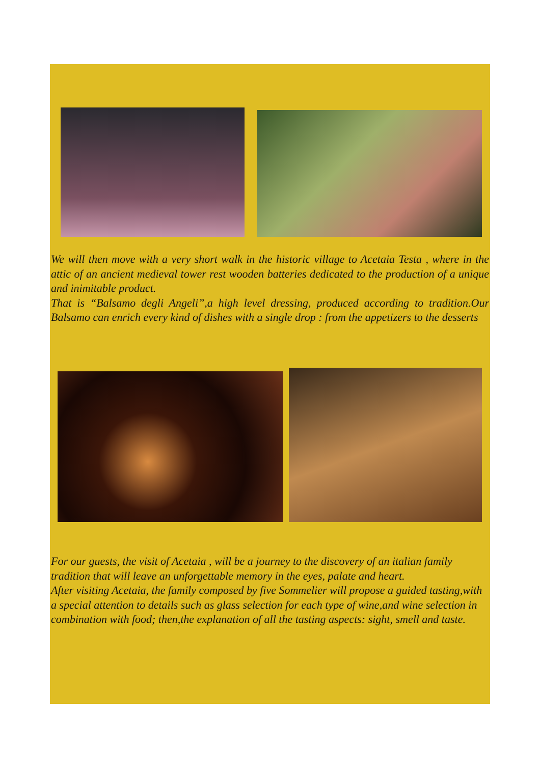We will then move with a very short walk in the historic village to Acetaia Testa , where in the attic of an ancient medieval tower rest wooden batteries dedicated to the production of a unique and inimitable product.
That is “Balsamo degli Angeli”,a high level dressing, produced according to tradition.Our Balsamo can enrich every kind of dishes with a single drop : from the appetizers to the desserts
For our guests, the visit of Acetaia , will be a journey to the discovery of an italian family tradition that will leave an unforgettable memory in the eyes, palate and heart.
After visiting Acetaia, the family composed by five Sommelier will propose a guided tasting,with a special attention to details such as glass selection for each type of wine,and wine selection in combination with food; then,the explanation of all the tasting aspects: sight, smell and taste.